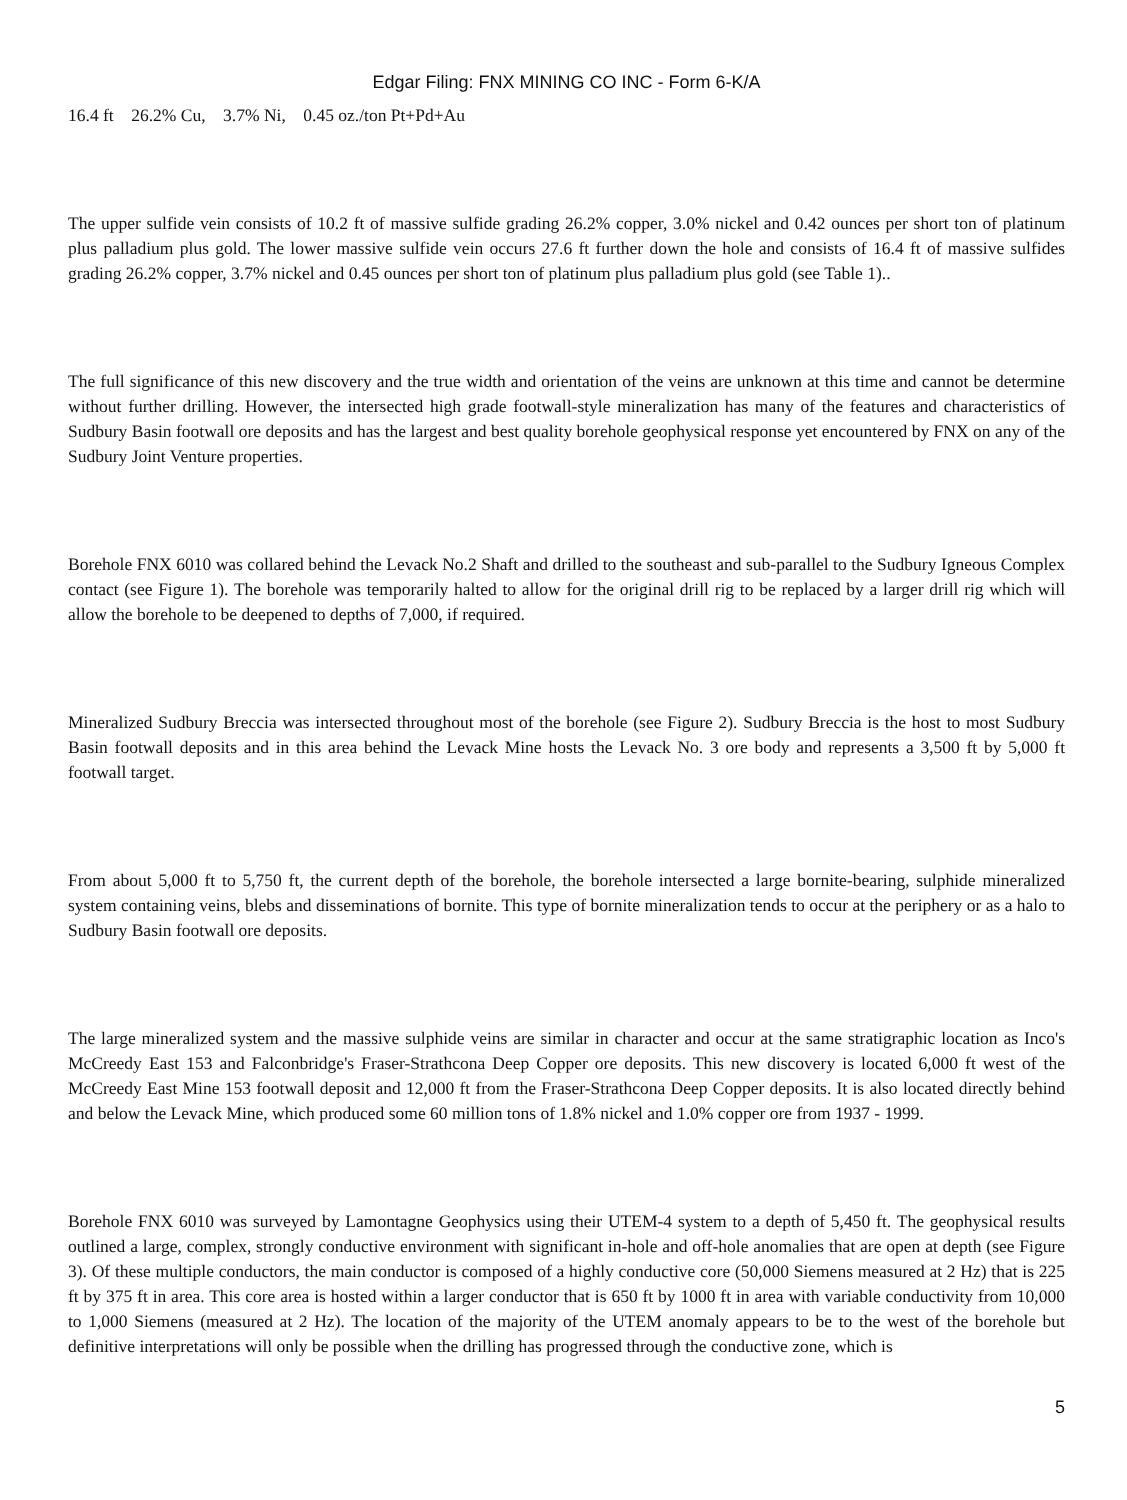Edgar Filing: FNX MINING CO INC - Form 6-K/A
16.4 ft 26.2% Cu, 3.7% Ni, 0.45 oz./ton Pt+Pd+Au
The upper sulfide vein consists of 10.2 ft of massive sulfide grading 26.2% copper, 3.0% nickel and 0.42 ounces per short ton of platinum plus palladium plus gold. The lower massive sulfide vein occurs 27.6 ft further down the hole and consists of 16.4 ft of massive sulfides grading 26.2% copper, 3.7% nickel and 0.45 ounces per short ton of platinum plus palladium plus gold (see Table 1)..
The full significance of this new discovery and the true width and orientation of the veins are unknown at this time and cannot be determine without further drilling. However, the intersected high grade footwall-style mineralization has many of the features and characteristics of Sudbury Basin footwall ore deposits and has the largest and best quality borehole geophysical response yet encountered by FNX on any of the Sudbury Joint Venture properties.
Borehole FNX 6010 was collared behind the Levack No.2 Shaft and drilled to the southeast and sub-parallel to the Sudbury Igneous Complex contact (see Figure 1). The borehole was temporarily halted to allow for the original drill rig to be replaced by a larger drill rig which will allow the borehole to be deepened to depths of 7,000, if required.
Mineralized Sudbury Breccia was intersected throughout most of the borehole (see Figure 2). Sudbury Breccia is the host to most Sudbury Basin footwall deposits and in this area behind the Levack Mine hosts the Levack No. 3 ore body and represents a 3,500 ft by 5,000 ft footwall target.
From about 5,000 ft to 5,750 ft, the current depth of the borehole, the borehole intersected a large bornite-bearing, sulphide mineralized system containing veins, blebs and disseminations of bornite. This type of bornite mineralization tends to occur at the periphery or as a halo to Sudbury Basin footwall ore deposits.
The large mineralized system and the massive sulphide veins are similar in character and occur at the same stratigraphic location as Inco's McCreedy East 153 and Falconbridge's Fraser-Strathcona Deep Copper ore deposits. This new discovery is located 6,000 ft west of the McCreedy East Mine 153 footwall deposit and 12,000 ft from the Fraser-Strathcona Deep Copper deposits. It is also located directly behind and below the Levack Mine, which produced some 60 million tons of 1.8% nickel and 1.0% copper ore from 1937 - 1999.
Borehole FNX 6010 was surveyed by Lamontagne Geophysics using their UTEM-4 system to a depth of 5,450 ft. The geophysical results outlined a large, complex, strongly conductive environment with significant in-hole and off-hole anomalies that are open at depth (see Figure 3). Of these multiple conductors, the main conductor is composed of a highly conductive core (50,000 Siemens measured at 2 Hz) that is 225 ft by 375 ft in area. This core area is hosted within a larger conductor that is 650 ft by 1000 ft in area with variable conductivity from 10,000 to 1,000 Siemens (measured at 2 Hz). The location of the majority of the UTEM anomaly appears to be to the west of the borehole but definitive interpretations will only be possible when the drilling has progressed through the conductive zone, which is
5